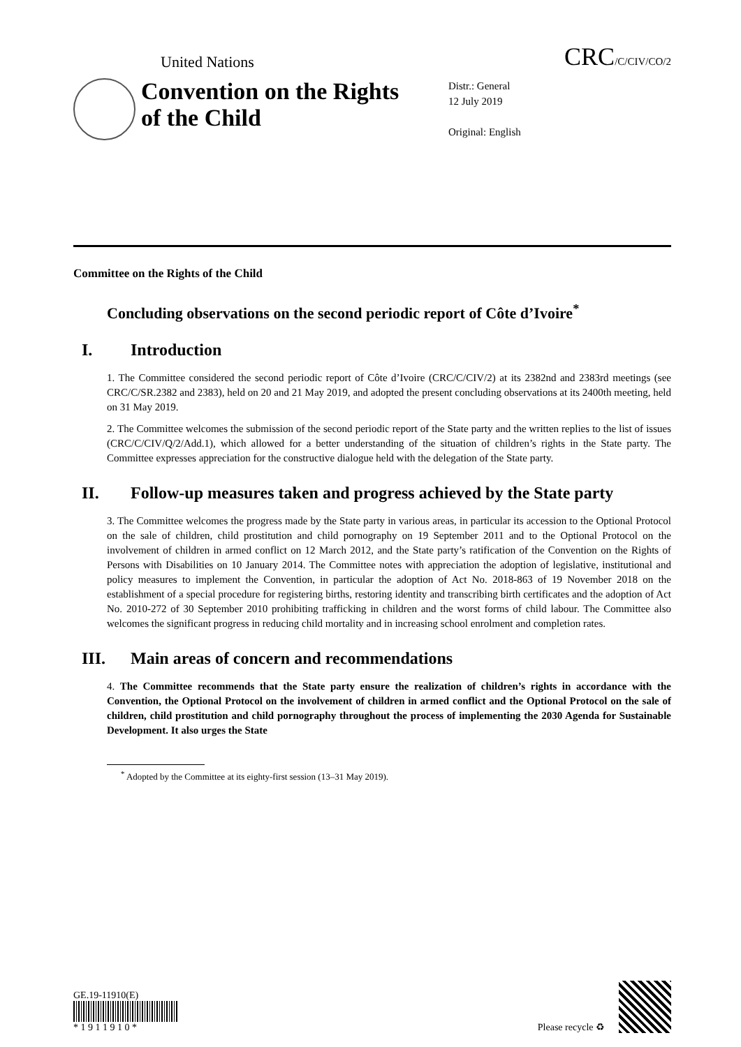United Nations
CRC/C/CIV/CO/2
Convention on the Rights of the Child
Distr.: General
12 July 2019
Original: English
Committee on the Rights of the Child
Concluding observations on the second periodic report of Côte d’Ivoire<sup>*</sup>
I. Introduction
1. The Committee considered the second periodic report of Côte d’Ivoire (CRC/C/CIV/2) at its 2382nd and 2383rd meetings (see CRC/C/SR.2382 and 2383), held on 20 and 21 May 2019, and adopted the present concluding observations at its 2400th meeting, held on 31 May 2019.
2. The Committee welcomes the submission of the second periodic report of the State party and the written replies to the list of issues (CRC/C/CIV/Q/2/Add.1), which allowed for a better understanding of the situation of children’s rights in the State party. The Committee expresses appreciation for the constructive dialogue held with the delegation of the State party.
II. Follow-up measures taken and progress achieved by the State party
3. The Committee welcomes the progress made by the State party in various areas, in particular its accession to the Optional Protocol on the sale of children, child prostitution and child pornography on 19 September 2011 and to the Optional Protocol on the involvement of children in armed conflict on 12 March 2012, and the State party’s ratification of the Convention on the Rights of Persons with Disabilities on 10 January 2014. The Committee notes with appreciation the adoption of legislative, institutional and policy measures to implement the Convention, in particular the adoption of Act No. 2018-863 of 19 November 2018 on the establishment of a special procedure for registering births, restoring identity and transcribing birth certificates and the adoption of Act No. 2010-272 of 30 September 2010 prohibiting trafficking in children and the worst forms of child labour. The Committee also welcomes the significant progress in reducing child mortality and in increasing school enrolment and completion rates.
III. Main areas of concern and recommendations
4. The Committee recommends that the State party ensure the realization of children’s rights in accordance with the Convention, the Optional Protocol on the involvement of children in armed conflict and the Optional Protocol on the sale of children, child prostitution and child pornography throughout the process of implementing the 2030 Agenda for Sustainable Development. It also urges the State
<sup>*</sup> Adopted by the Committee at its eighty-first session (13–31 May 2019).
GE.19-11910(E)
* 1 9 1 1 9 1 0 *
Please recycle ♻